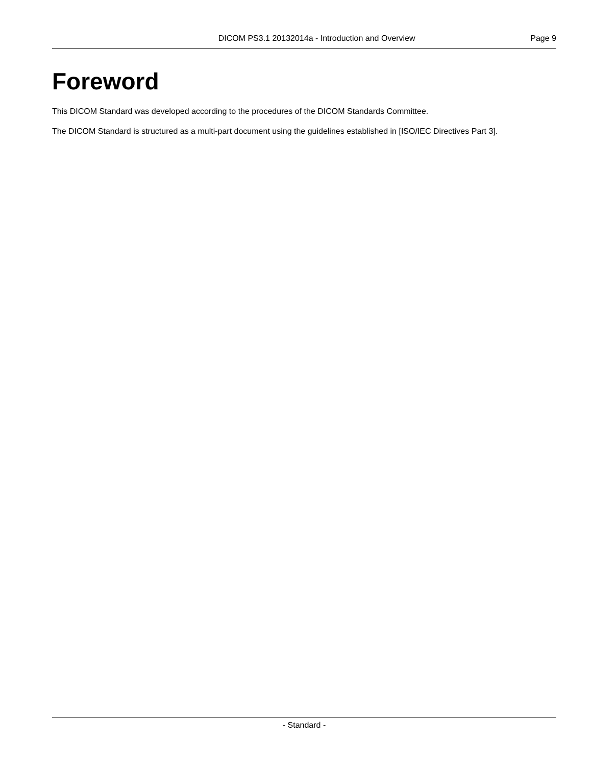DICOM PS3.1 20132014a - Introduction and Overview Page 9
Foreword
This DICOM Standard was developed according to the procedures of the DICOM Standards Committee.
The DICOM Standard is structured as a multi-part document using the guidelines established in [ISO/IEC Directives Part 3].
- Standard -